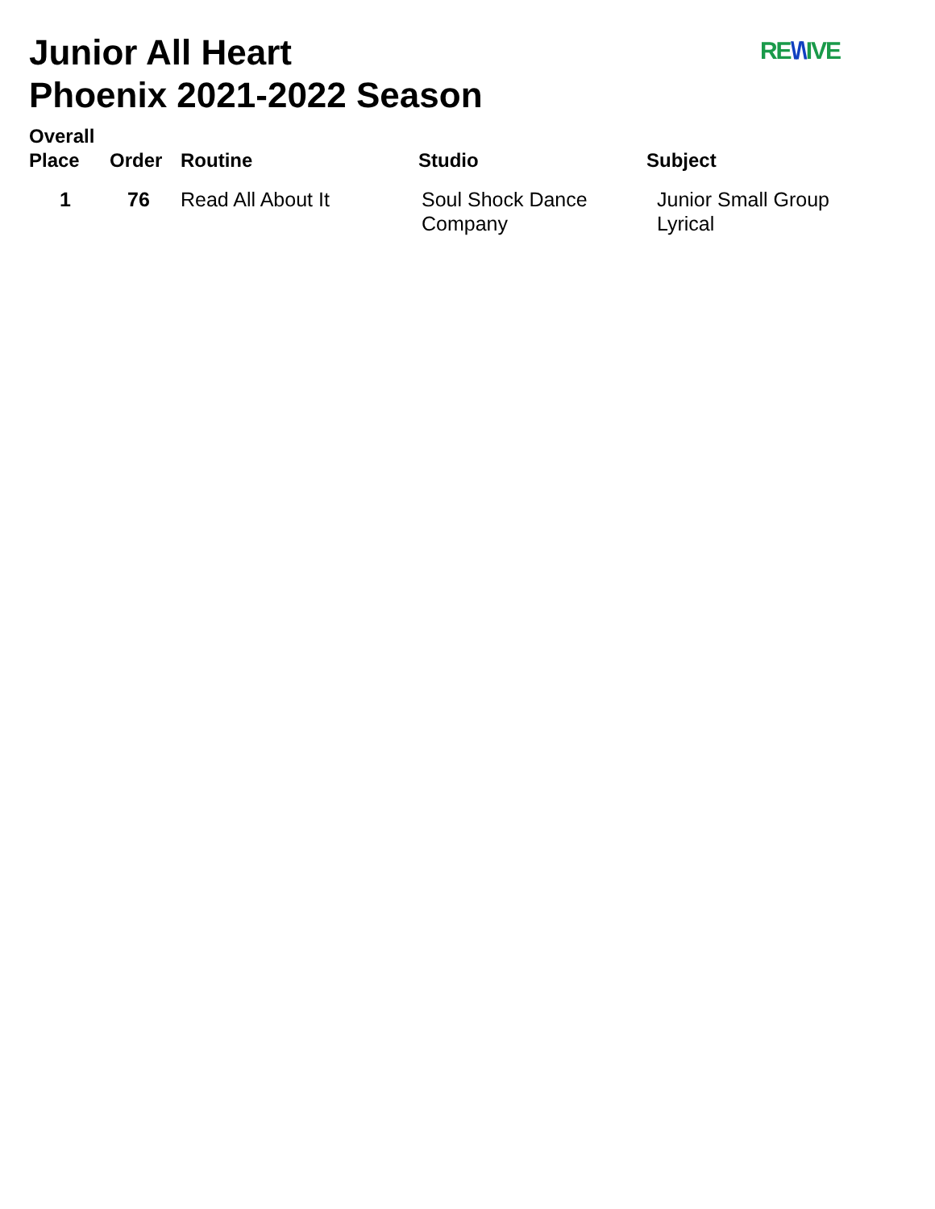Junior All Heart
Phoenix 2021-2022 Season
RE\/\IVE
| Overall Place | Order | Routine | Studio | Subject |
| --- | --- | --- | --- | --- |
| 1 | 76 | Read All About It | Soul Shock Dance Company | Junior Small Group Lyrical |